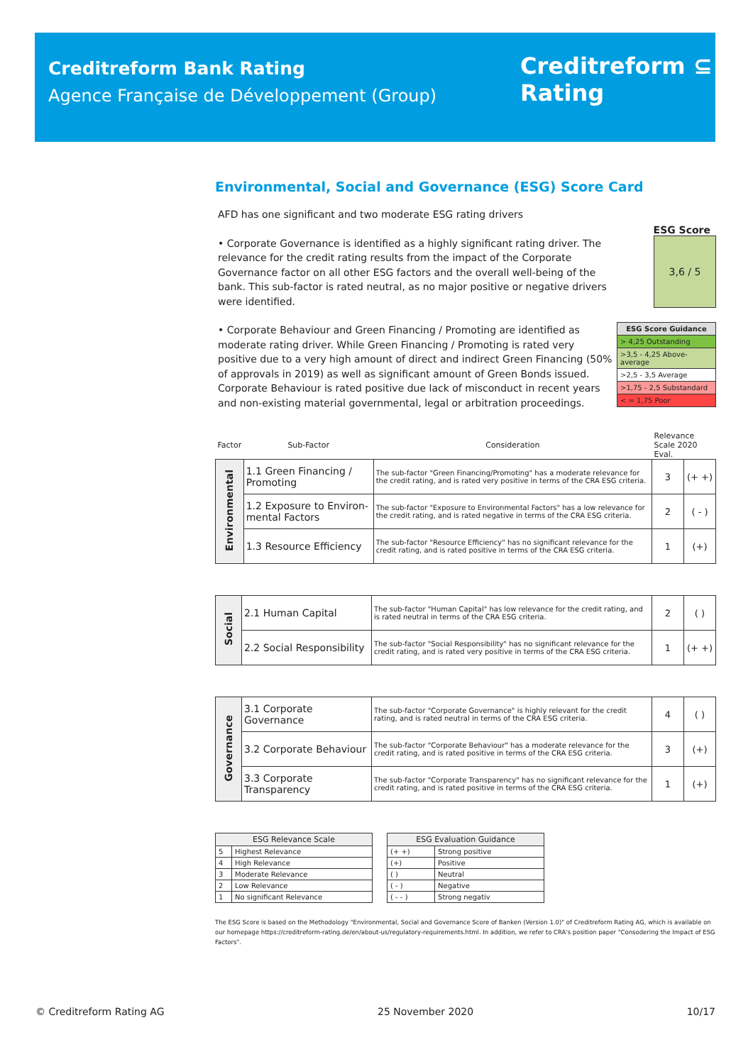Creditreform Bank Rating
Agence Française de Développement (Group)
Creditreform ⊆
Rating
Environmental, Social and Governance (ESG) Score Card
AFD has one significant and two moderate ESG rating drivers
• Corporate Governance is identified as a highly significant rating driver. The relevance for the credit rating results from the impact of the Corporate Governance factor on all other ESG factors and the overall well-being of the bank. This sub-factor is rated neutral, as no major positive or negative drivers were identified.
• Corporate Behaviour and Green Financing / Promoting are identified as moderate rating driver. While Green Financing / Promoting is rated very positive due to a very high amount of direct and indirect Green Financing (50% of approvals in 2019) as well as significant amount of Green Bonds issued. Corporate Behaviour is rated positive due lack of misconduct in recent years and non-existing material governmental, legal or arbitration proceedings.
ESG Score
3,6 / 5
| ESG Score Guidance |
| --- |
| > 4,25 Outstanding |
| >3,5 - 4,25 Above-average |
| >2,5 - 3,5 Average |
| >1,75 - 2,5 Substandard |
| < = 1,75 Poor |
| Factor | Sub-Factor | Consideration | Relevance Scale 2020 Eval. | |
| Environmental | 1.1 Green Financing / Promoting | The sub-factor "Green Financing/Promoting" has a moderate relevance for the credit rating, and is rated very positive in terms of the CRA ESG criteria. | 3 | (+ +) |
| | 1.2 Exposure to Environ-mental Factors | The sub-factor "Exposure to Environmental Factors" has a low relevance for the credit rating, and is rated negative in terms of the CRA ESG criteria. | 2 | ( - ) |
| | 1.3 Resource Efficiency | The sub-factor "Resource Efficiency" has no significant relevance for the credit rating, and is rated positive in terms of the CRA ESG criteria. | 1 | (+) |
| Social | 2.1 Human Capital | The sub-factor "Human Capital" has low relevance for the credit rating, and is rated neutral in terms of the CRA ESG criteria. | 2 | ( ) |
| | 2.2 Social Responsibility | The sub-factor "Social Responsibility" has no significant relevance for the credit rating, and is rated very positive in terms of the CRA ESG criteria. | 1 | (+ +) |
| Governance | 3.1 Corporate Governance | The sub-factor "Corporate Governance" is highly relevant for the credit rating, and is rated neutral in terms of the CRA ESG criteria. | 4 | ( ) |
| | 3.2 Corporate Behaviour | The sub-factor "Corporate Behaviour" has a moderate relevance for the credit rating, and is rated positive in terms of the CRA ESG criteria. | 3 | (+) |
| | 3.3 Corporate Transparency | The sub-factor "Corporate Transparency" has no significant relevance for the credit rating, and is rated positive in terms of the CRA ESG criteria. | 1 | (+) |
| ESG Relevance Scale | |
| --- | --- |
| 5 | Highest Relevance |
| 4 | High Relevance |
| 3 | Moderate Relevance |
| 2 | Low Relevance |
| 1 | No significant Relevance |
| ESG Evaluation Guidance | |
| --- | --- |
| (+ +) | Strong positive |
| (+) | Positive |
| ( ) | Neutral |
| ( - ) | Negative |
| ( - - ) | Strong negativ |
The ESG Score is based on the Methodology "Environmental, Social and Governance Score of Banken (Version 1.0)" of Creditreform Rating AG, which is available on our homepage https://creditreform-rating.de/en/about-us/regulatory-requirements.html. In addition, we refer to CRA's position paper "Consodering the Impact of ESG Factors".
© Creditreform Rating AG 25 November 2020 10/17